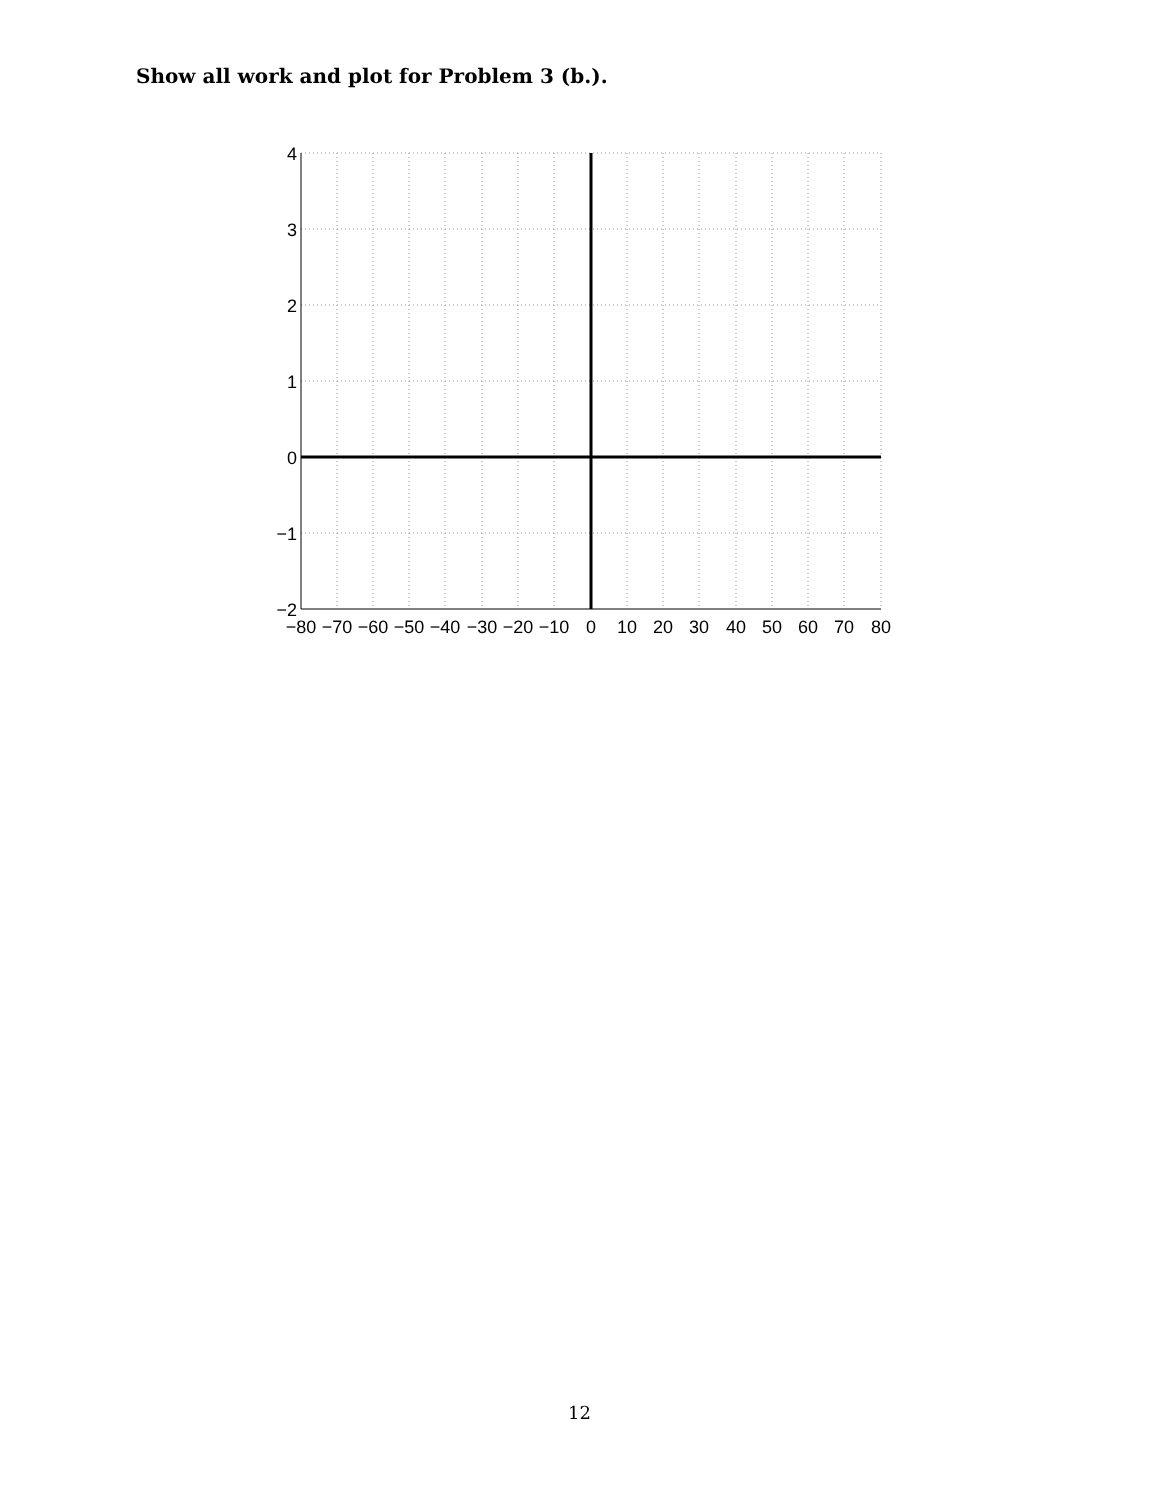Show all work and plot for Problem 3 (b.).
4
3
2
1
0
−1
−2
−80
−70
−60
−50
−40
−30
−20
−10
0
10
20
30
40
50
60
70
80
12